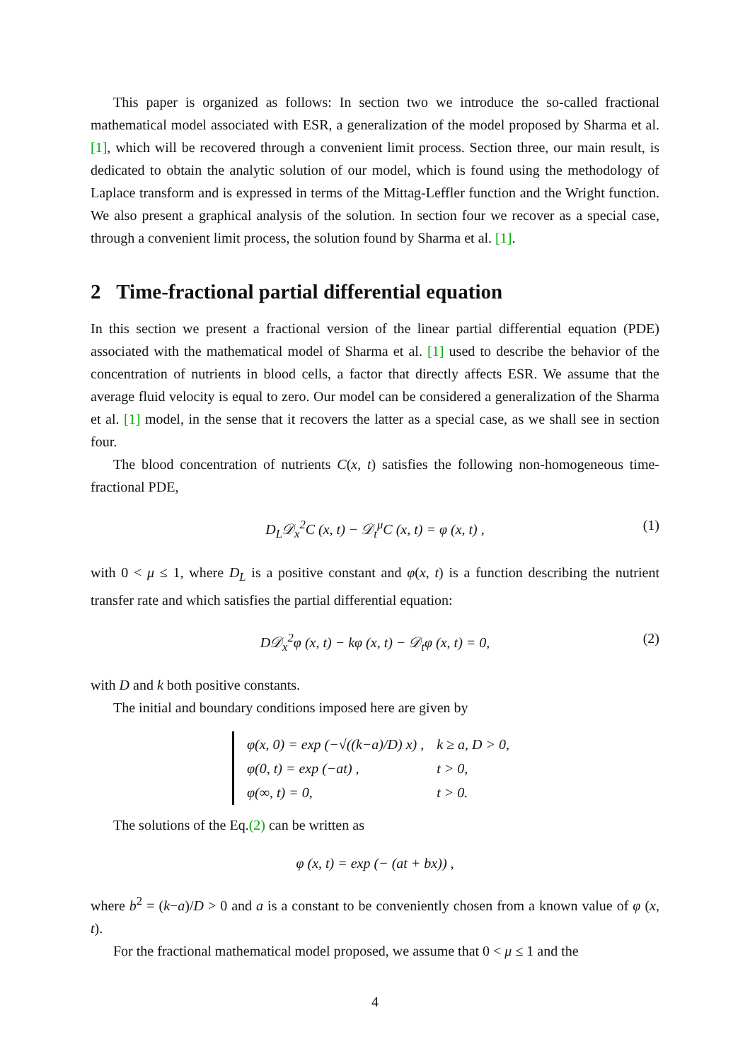This paper is organized as follows: In section two we introduce the so-called fractional mathematical model associated with ESR, a generalization of the model proposed by Sharma et al. [1], which will be recovered through a convenient limit process. Section three, our main result, is dedicated to obtain the analytic solution of our model, which is found using the methodology of Laplace transform and is expressed in terms of the Mittag-Leffler function and the Wright function. We also present a graphical analysis of the solution. In section four we recover as a special case, through a convenient limit process, the solution found by Sharma et al. [1].
2 Time-fractional partial differential equation
In this section we present a fractional version of the linear partial differential equation (PDE) associated with the mathematical model of Sharma et al. [1] used to describe the behavior of the concentration of nutrients in blood cells, a factor that directly affects ESR. We assume that the average fluid velocity is equal to zero. Our model can be considered a generalization of the Sharma et al. [1] model, in the sense that it recovers the latter as a special case, as we shall see in section four.
The blood concentration of nutrients C(x, t) satisfies the following non-homogeneous time-fractional PDE,
D<sub>L</sub>𝒟<sub>x</sub><sup>2</sup>C (x, t) − 𝒟<sub>t</sub><sup>μ</sup>C (x, t) = φ (x, t) , (1)
with 0 < μ ≤ 1, where D<sub>L</sub> is a positive constant and φ(x, t) is a function describing the nutrient transfer rate and which satisfies the partial differential equation:
D𝒟<sub>x</sub><sup>2</sup>φ (x, t) − kφ (x, t) − 𝒟<sub>t</sub>φ (x, t) = 0, (2)
with D and k both positive constants.
The initial and boundary conditions imposed here are given by
| φ(x, 0) = exp (−√((k−a)/D) x) , | k ≥ a, D > 0, |
| φ(0, t) = exp (−at) , | t > 0, |
| φ(∞, t) = 0, | t > 0. |
The solutions of the Eq.(2) can be written as
φ (x, t) = exp (− (at + bx)) ,
where b<sup>2</sup> = (k−a)/D > 0 and a is a constant to be conveniently chosen from a known value of φ (x, t).
For the fractional mathematical model proposed, we assume that 0 < μ ≤ 1 and the
4